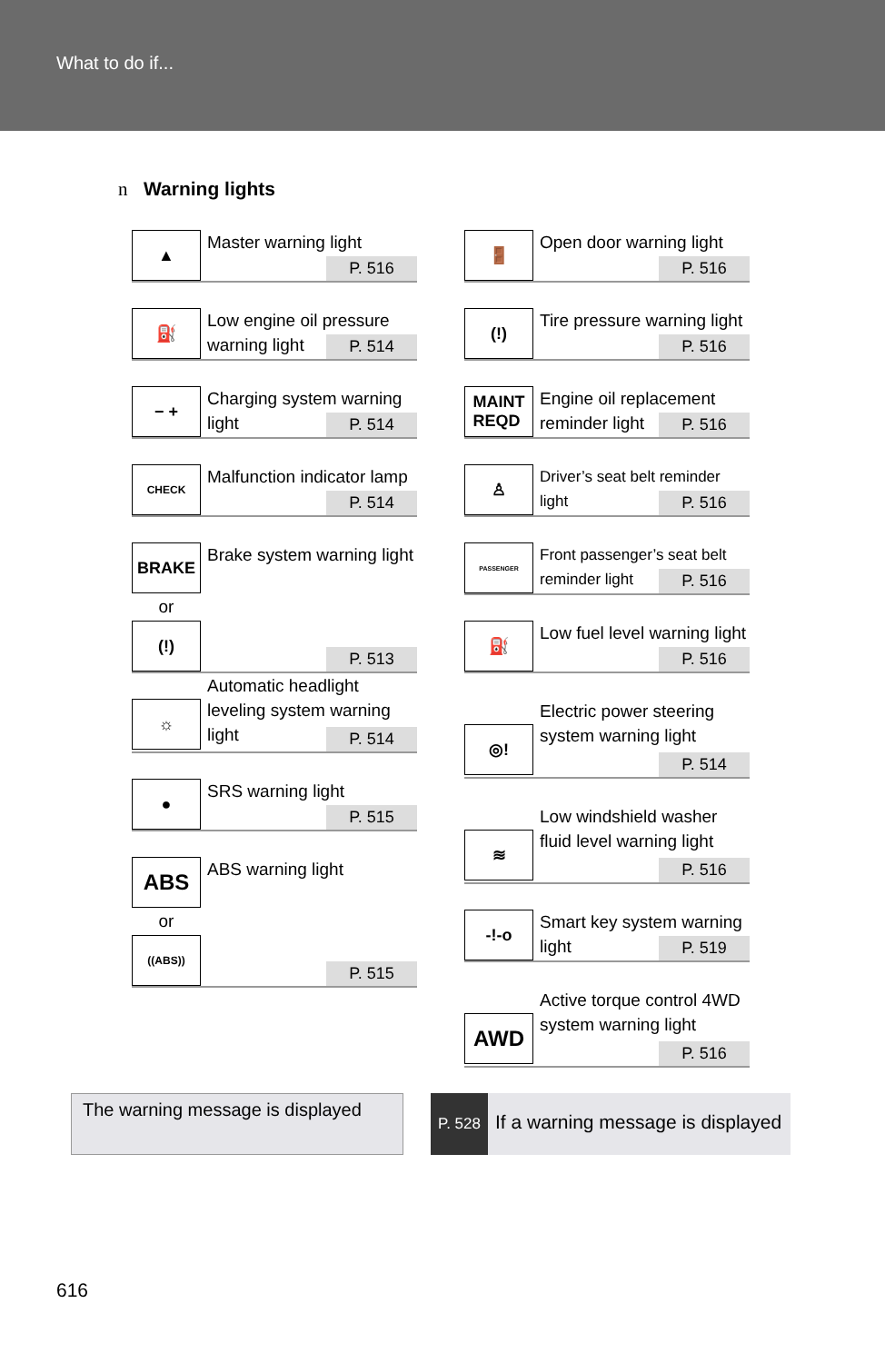What to do if...
n Warning lights
▲
Master warning light
P. 516
⛽
Low engine oil pressure warning light
P. 514
− +
Charging system warning light
P. 514
CHECK
Malfunction indicator lamp
P. 514
BRAKE
Brake system warning light
or
(!)
P. 513
☼
Automatic headlight leveling system warning light
P. 514
●
SRS warning light
P. 515
ABS
ABS warning light
or
((ABS))
P. 515
🚪
Open door warning light
P. 516
(!)
Tire pressure warning light
P. 516
MAINT
REQD
Engine oil replacement reminder light
P. 516
♙
Driver’s seat belt reminder light
P. 516
PASSENGER
Front passenger’s seat belt reminder light
P. 516
⛽
Low fuel level warning light
P. 516
◎!
Electric power steering system warning light
P. 514
≋
Low windshield washer fluid level warning light
P. 516
-!-o
Smart key system warning light
P. 519
AWD
Active torque control 4WD system warning light
P. 516
The warning message is displayed
P. 528
If a warning message is displayed
616